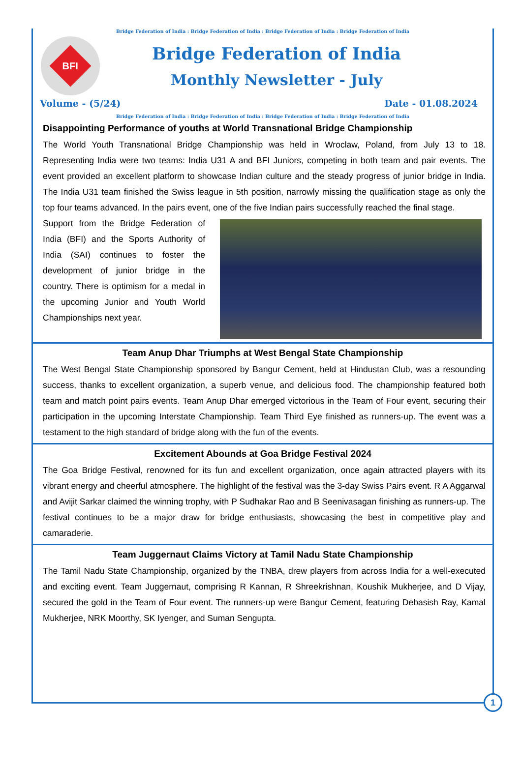Bridge Federation of India : Bridge Federation of India : Bridge Federation of India : Bridge Federation of India
BFI
Bridge Federation of India
Monthly Newsletter - July
Volume - (5/24) Date - 01.08.2024
Bridge Federation of India : Bridge Federation of India : Bridge Federation of India : Bridge Federation of India
Disappointing Performance of youths at World Transnational Bridge Championship
The World Youth Transnational Bridge Championship was held in Wroclaw, Poland, from July 13 to 18. Representing India were two teams: India U31 A and BFI Juniors, competing in both team and pair events. The event provided an excellent platform to showcase Indian culture and the steady progress of junior bridge in India. The India U31 team finished the Swiss league in 5th position, narrowly missing the qualification stage as only the top four teams advanced. In the pairs event, one of the five Indian pairs successfully reached the final stage.
Support from the Bridge Federation of India (BFI) and the Sports Authority of India (SAI) continues to foster the development of junior bridge in the country. There is optimism for a medal in the upcoming Junior and Youth World Championships next year.
Team Anup Dhar Triumphs at West Bengal State Championship
The West Bengal State Championship sponsored by Bangur Cement, held at Hindustan Club, was a resounding success, thanks to excellent organization, a superb venue, and delicious food. The championship featured both team and match point pairs events. Team Anup Dhar emerged victorious in the Team of Four event, securing their participation in the upcoming Interstate Championship. Team Third Eye finished as runners-up. The event was a testament to the high standard of bridge along with the fun of the events.
Excitement Abounds at Goa Bridge Festival 2024
The Goa Bridge Festival, renowned for its fun and excellent organization, once again attracted players with its vibrant energy and cheerful atmosphere. The highlight of the festival was the 3-day Swiss Pairs event. R A Aggarwal and Avijit Sarkar claimed the winning trophy, with P Sudhakar Rao and B Seenivasagan finishing as runners-up. The festival continues to be a major draw for bridge enthusiasts, showcasing the best in competitive play and camaraderie.
Team Juggernaut Claims Victory at Tamil Nadu State Championship
The Tamil Nadu State Championship, organized by the TNBA, drew players from across India for a well-executed and exciting event. Team Juggernaut, comprising R Kannan, R Shreekrishnan, Koushik Mukherjee, and D Vijay, secured the gold in the Team of Four event. The runners-up were Bangur Cement, featuring Debasish Ray, Kamal Mukherjee, NRK Moorthy, SK Iyenger, and Suman Sengupta.
1